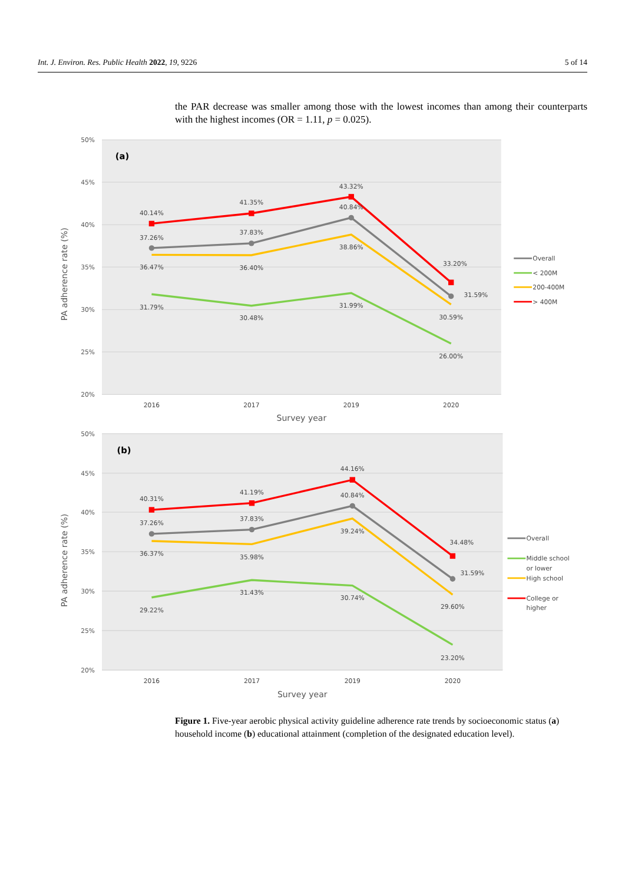Int. J. Environ. Res. Public Health 2022, 19, 9226 5 of 14
the PAR decrease was smaller among those with the lowest incomes than among their counterparts with the highest incomes (OR = 1.11, p = 0.025).
50%
45%
40%
35%
30%
25%
20%
PA adherence rate (%)
(a)
40.14%
41.35%
43.32%
33.20%
37.26%
37.83%
40.84%
31.59%
36.47%
36.40%
38.86%
30.59%
31.79%
30.48%
31.99%
26.00%
2016
2017
2019
2020
Survey year
Overall
< 200M
200-400M
> 400M
50%
45%
40%
35%
30%
25%
20%
PA adherence rate (%)
(b)
40.31%
41.19%
44.16%
34.48%
37.26%
37.83%
40.84%
31.59%
36.37%
35.98%
39.24%
29.60%
29.22%
31.43%
30.74%
23.20%
2016
2017
2019
2020
Survey year
Overall
Middle school
or lower
High school
College or
higher
Figure 1. Five-year aerobic physical activity guideline adherence rate trends by socioeconomic status (a) household income (b) educational attainment (completion of the designated education level).